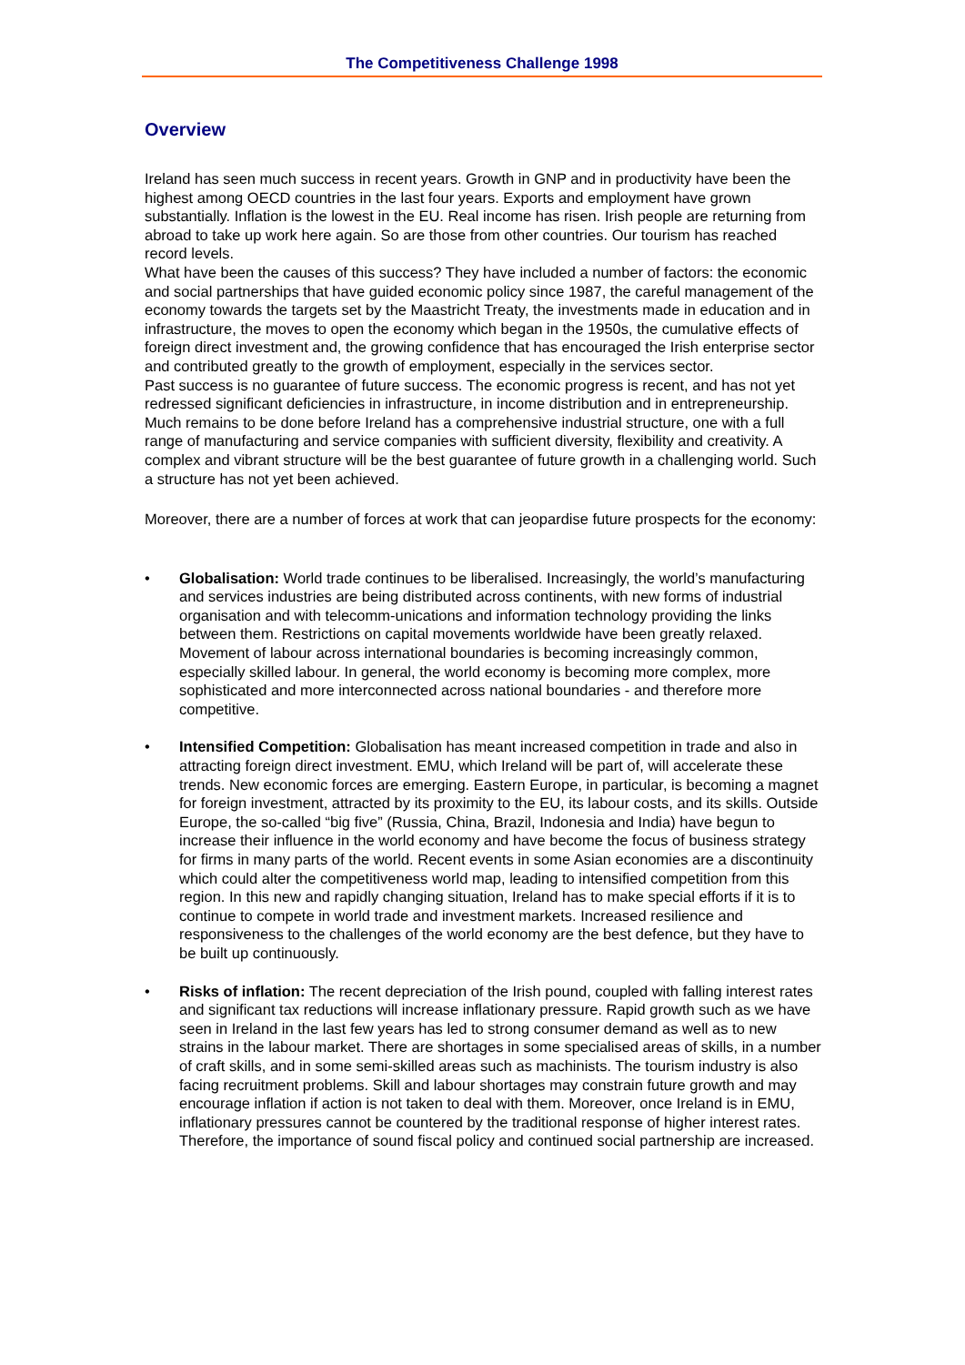The Competitiveness Challenge 1998
Overview
Ireland has seen much success in recent years. Growth in GNP and in productivity have been the highest among OECD countries in the last four years. Exports and employment have grown substantially. Inflation is the lowest in the EU. Real income has risen. Irish people are returning from abroad to take up work here again. So are those from other countries. Our tourism has reached record levels.
What have been the causes of this success? They have included a number of factors: the economic and social partnerships that have guided economic policy since 1987, the careful management of the economy towards the targets set by the Maastricht Treaty, the investments made in education and in infrastructure, the moves to open the economy which began in the 1950s, the cumulative effects of foreign direct investment and, the growing confidence that has encouraged the Irish enterprise sector and contributed greatly to the growth of employment, especially in the services sector.
Past success is no guarantee of future success. The economic progress is recent, and has not yet redressed significant deficiencies in infrastructure, in income distribution and in entrepreneurship. Much remains to be done before Ireland has a comprehensive industrial structure, one with a full range of manufacturing and service companies with sufficient diversity, flexibility and creativity. A complex and vibrant structure will be the best guarantee of future growth in a challenging world. Such a structure has not yet been achieved.
Moreover, there are a number of forces at work that can jeopardise future prospects for the economy:
• Globalisation: World trade continues to be liberalised. Increasingly, the world’s manufacturing and services industries are being distributed across continents, with new forms of industrial organisation and with telecomm-unications and information technology providing the links between them. Restrictions on capital movements worldwide have been greatly relaxed. Movement of labour across international boundaries is becoming increasingly common, especially skilled labour. In general, the world economy is becoming more complex, more sophisticated and more interconnected across national boundaries - and therefore more competitive.
• Intensified Competition: Globalisation has meant increased competition in trade and also in attracting foreign direct investment. EMU, which Ireland will be part of, will accelerate these trends. New economic forces are emerging. Eastern Europe, in particular, is becoming a magnet for foreign investment, attracted by its proximity to the EU, its labour costs, and its skills. Outside Europe, the so-called “big five” (Russia, China, Brazil, Indonesia and India) have begun to increase their influence in the world economy and have become the focus of business strategy for firms in many parts of the world. Recent events in some Asian economies are a discontinuity which could alter the competitiveness world map, leading to intensified competition from this region. In this new and rapidly changing situation, Ireland has to make special efforts if it is to continue to compete in world trade and investment markets. Increased resilience and responsiveness to the challenges of the world economy are the best defence, but they have to be built up continuously.
• Risks of inflation: The recent depreciation of the Irish pound, coupled with falling interest rates and significant tax reductions will increase inflationary pressure. Rapid growth such as we have seen in Ireland in the last few years has led to strong consumer demand as well as to new strains in the labour market. There are shortages in some specialised areas of skills, in a number of craft skills, and in some semi-skilled areas such as machinists. The tourism industry is also facing recruitment problems. Skill and labour shortages may constrain future growth and may encourage inflation if action is not taken to deal with them. Moreover, once Ireland is in EMU, inflationary pressures cannot be countered by the traditional response of higher interest rates. Therefore, the importance of sound fiscal policy and continued social partnership are increased.